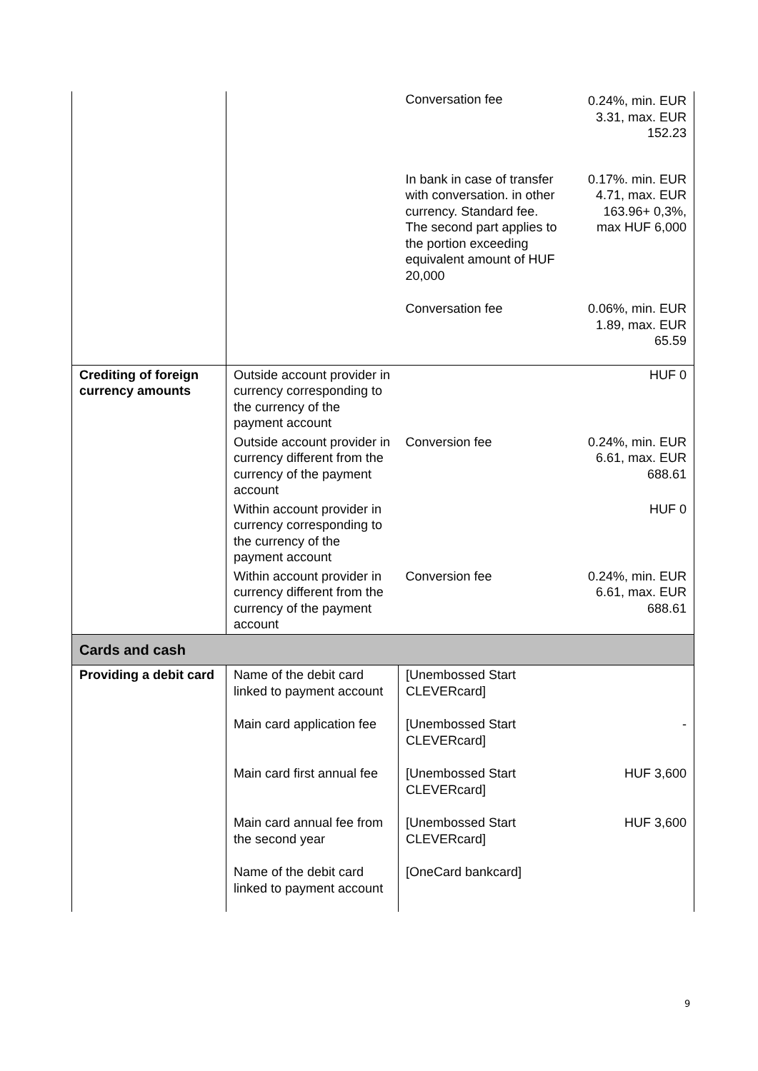| | | Conversation fee | 0.24%, min. EUR 3.31, max. EUR 152.23 |
| | | In bank in case of transfer with conversation. in other currency. Standard fee. The second part applies to the portion exceeding equivalent amount of HUF 20,000 | 0.17%. min. EUR 4.71, max. EUR 163.96+ 0,3%, max HUF 6,000 |
| | | Conversation fee | 0.06%, min. EUR 1.89, max. EUR 65.59 |
| Crediting of foreign currency amounts | Outside account provider in currency corresponding to the currency of the payment account | | HUF 0 |
| | Outside account provider in currency different from the currency of the payment account | Conversion fee | 0.24%, min. EUR 6.61, max. EUR 688.61 |
| | Within account provider in currency corresponding to the currency of the payment account | | HUF 0 |
| | Within account provider in currency different from the currency of the payment account | Conversion fee | 0.24%, min. EUR 6.61, max. EUR 688.61 |
| Cards and cash | | | |
| Providing a debit card | Name of the debit card linked to payment account | [Unembossed Start CLEVERcard] | |
| | Main card application fee | [Unembossed Start CLEVERcard] | - |
| | Main card first annual fee | [Unembossed Start CLEVERcard] | HUF 3,600 |
| | Main card annual fee from the second year | [Unembossed Start CLEVERcard] | HUF 3,600 |
| | Name of the debit card linked to payment account | [OneCard bankcard] | |
9